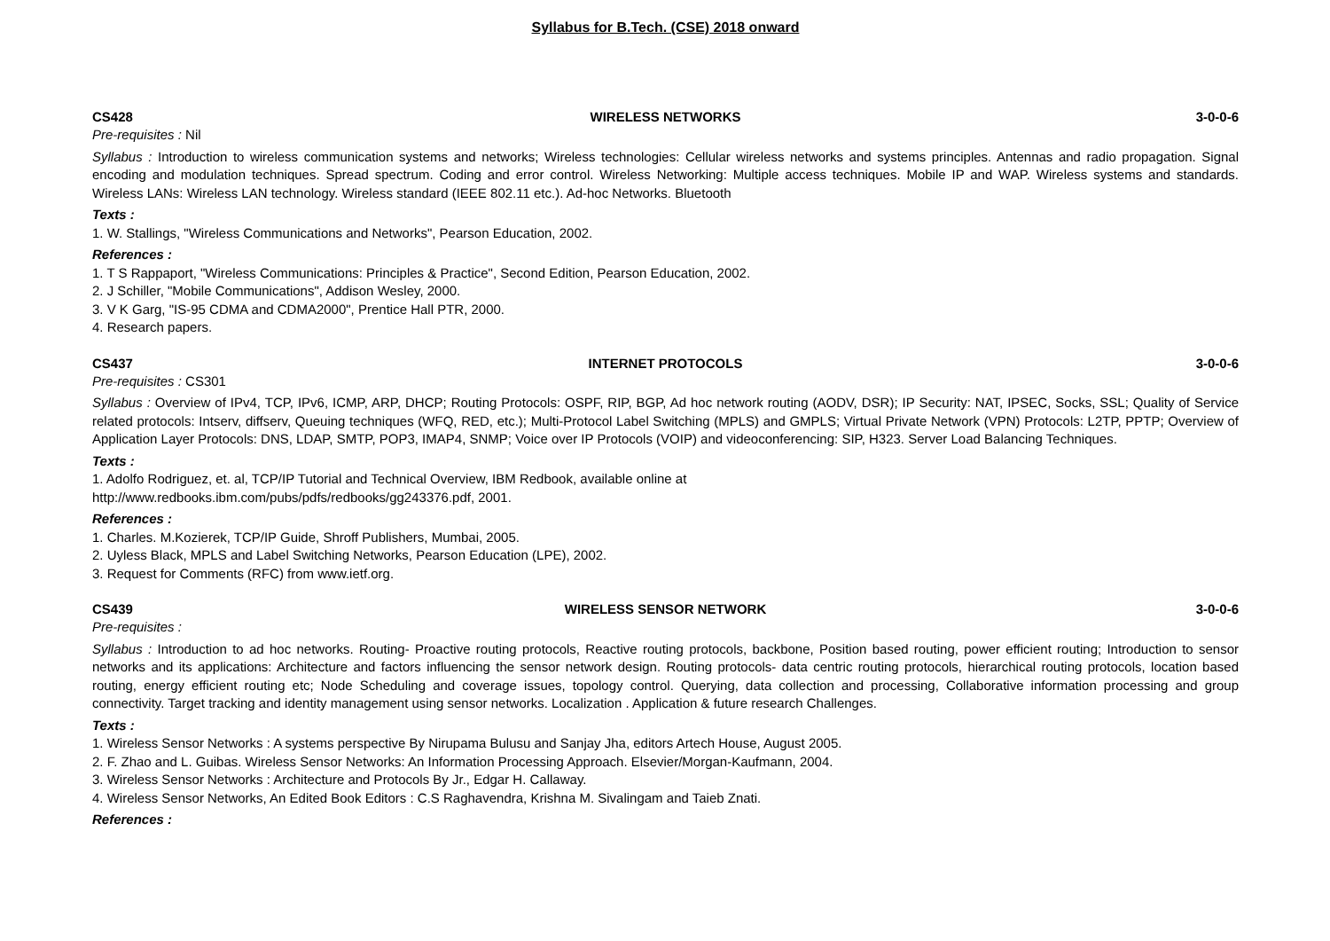Syllabus for B.Tech. (CSE) 2018 onward
CS428 WIRELESS NETWORKS 3-0-0-6
Pre-requisites : Nil
Syllabus : Introduction to wireless communication systems and networks; Wireless technologies: Cellular wireless networks and systems principles. Antennas and radio propagation. Signal encoding and modulation techniques. Spread spectrum. Coding and error control. Wireless Networking: Multiple access techniques. Mobile IP and WAP. Wireless systems and standards. Wireless LANs: Wireless LAN technology. Wireless standard (IEEE 802.11 etc.). Ad-hoc Networks. Bluetooth
Texts :
1. W. Stallings, "Wireless Communications and Networks", Pearson Education, 2002.
References :
1. T S Rappaport, "Wireless Communications: Principles & Practice", Second Edition, Pearson Education, 2002.
2. J Schiller, "Mobile Communications", Addison Wesley, 2000.
3. V K Garg, "IS-95 CDMA and CDMA2000", Prentice Hall PTR, 2000.
4. Research papers.
CS437 INTERNET PROTOCOLS 3-0-0-6
Pre-requisites : CS301
Syllabus : Overview of IPv4, TCP, IPv6, ICMP, ARP, DHCP; Routing Protocols: OSPF, RIP, BGP, Ad hoc network routing (AODV, DSR); IP Security: NAT, IPSEC, Socks, SSL; Quality of Service related protocols: Intserv, diffserv, Queuing techniques (WFQ, RED, etc.); Multi-Protocol Label Switching (MPLS) and GMPLS; Virtual Private Network (VPN) Protocols: L2TP, PPTP; Overview of Application Layer Protocols: DNS, LDAP, SMTP, POP3, IMAP4, SNMP; Voice over IP Protocols (VOIP) and videoconferencing: SIP, H323. Server Load Balancing Techniques.
Texts :
1. Adolfo Rodriguez, et. al, TCP/IP Tutorial and Technical Overview, IBM Redbook, available online at
http://www.redbooks.ibm.com/pubs/pdfs/redbooks/gg243376.pdf, 2001.
References :
1. Charles. M.Kozierek, TCP/IP Guide, Shroff Publishers, Mumbai, 2005.
2. Uyless Black, MPLS and Label Switching Networks, Pearson Education (LPE), 2002.
3. Request for Comments (RFC) from www.ietf.org.
CS439 WIRELESS SENSOR NETWORK 3-0-0-6
Pre-requisites :
Syllabus : Introduction to ad hoc networks. Routing- Proactive routing protocols, Reactive routing protocols, backbone, Position based routing, power efficient routing; Introduction to sensor networks and its applications: Architecture and factors influencing the sensor network design. Routing protocols- data centric routing protocols, hierarchical routing protocols, location based routing, energy efficient routing etc; Node Scheduling and coverage issues, topology control. Querying, data collection and processing, Collaborative information processing and group connectivity. Target tracking and identity management using sensor networks. Localization . Application & future research Challenges.
Texts :
1. Wireless Sensor Networks : A systems perspective By Nirupama Bulusu and Sanjay Jha, editors Artech House, August 2005.
2. F. Zhao and L. Guibas. Wireless Sensor Networks: An Information Processing Approach. Elsevier/Morgan-Kaufmann, 2004.
3. Wireless Sensor Networks : Architecture and Protocols By Jr., Edgar H. Callaway.
4. Wireless Sensor Networks, An Edited Book Editors : C.S Raghavendra, Krishna M. Sivalingam and Taieb Znati.
References :